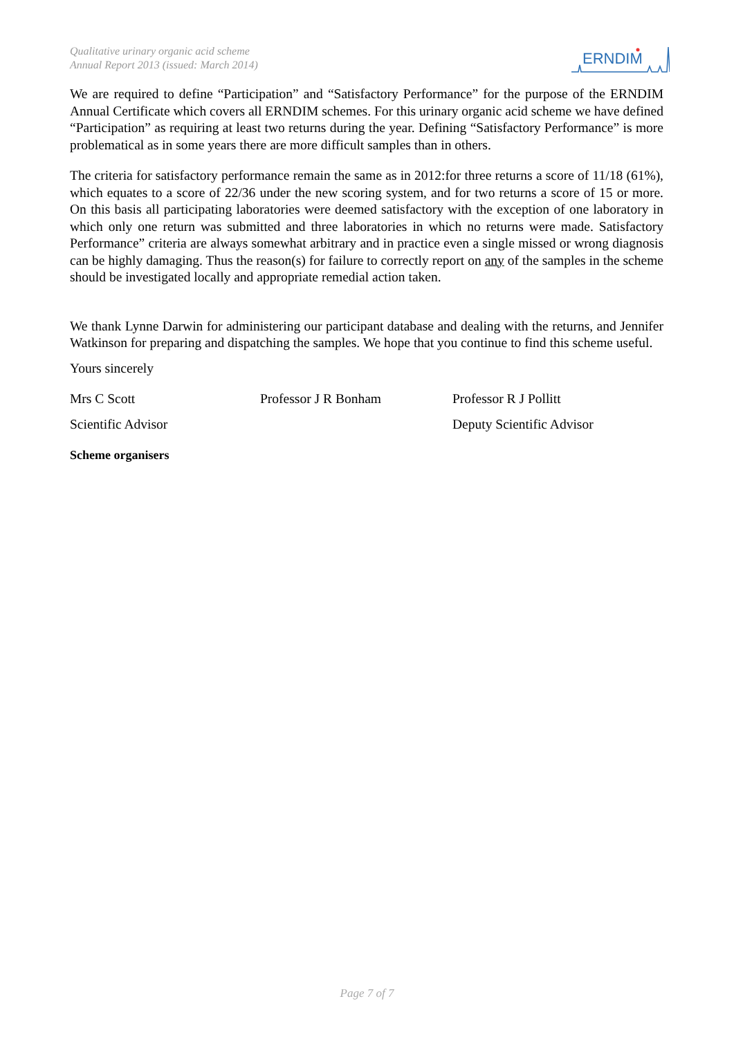Qualitative urinary organic acid scheme
Annual Report 2013 (issued: March 2014)
ERNDIM
We are required to define “Participation” and “Satisfactory Performance” for the purpose of the ERNDIM Annual Certificate which covers all ERNDIM schemes. For this urinary organic acid scheme we have defined “Participation” as requiring at least two returns during the year. Defining “Satisfactory Performance” is more problematical as in some years there are more difficult samples than in others.
The criteria for satisfactory performance remain the same as in 2012:for three returns a score of 11/18 (61%), which equates to a score of 22/36 under the new scoring system, and for two returns a score of 15 or more. On this basis all participating laboratories were deemed satisfactory with the exception of one laboratory in which only one return was submitted and three laboratories in which no returns were made. Satisfactory Performance” criteria are always somewhat arbitrary and in practice even a single missed or wrong diagnosis can be highly damaging. Thus the reason(s) for failure to correctly report on any of the samples in the scheme should be investigated locally and appropriate remedial action taken.
We thank Lynne Darwin for administering our participant database and dealing with the returns, and Jennifer Watkinson for preparing and dispatching the samples. We hope that you continue to find this scheme useful.
Yours sincerely
Mrs C Scott Professor J R Bonham Professor R J Pollitt
Scientific Advisor Deputy Scientific Advisor
Scheme organisers
Page 7 of 7